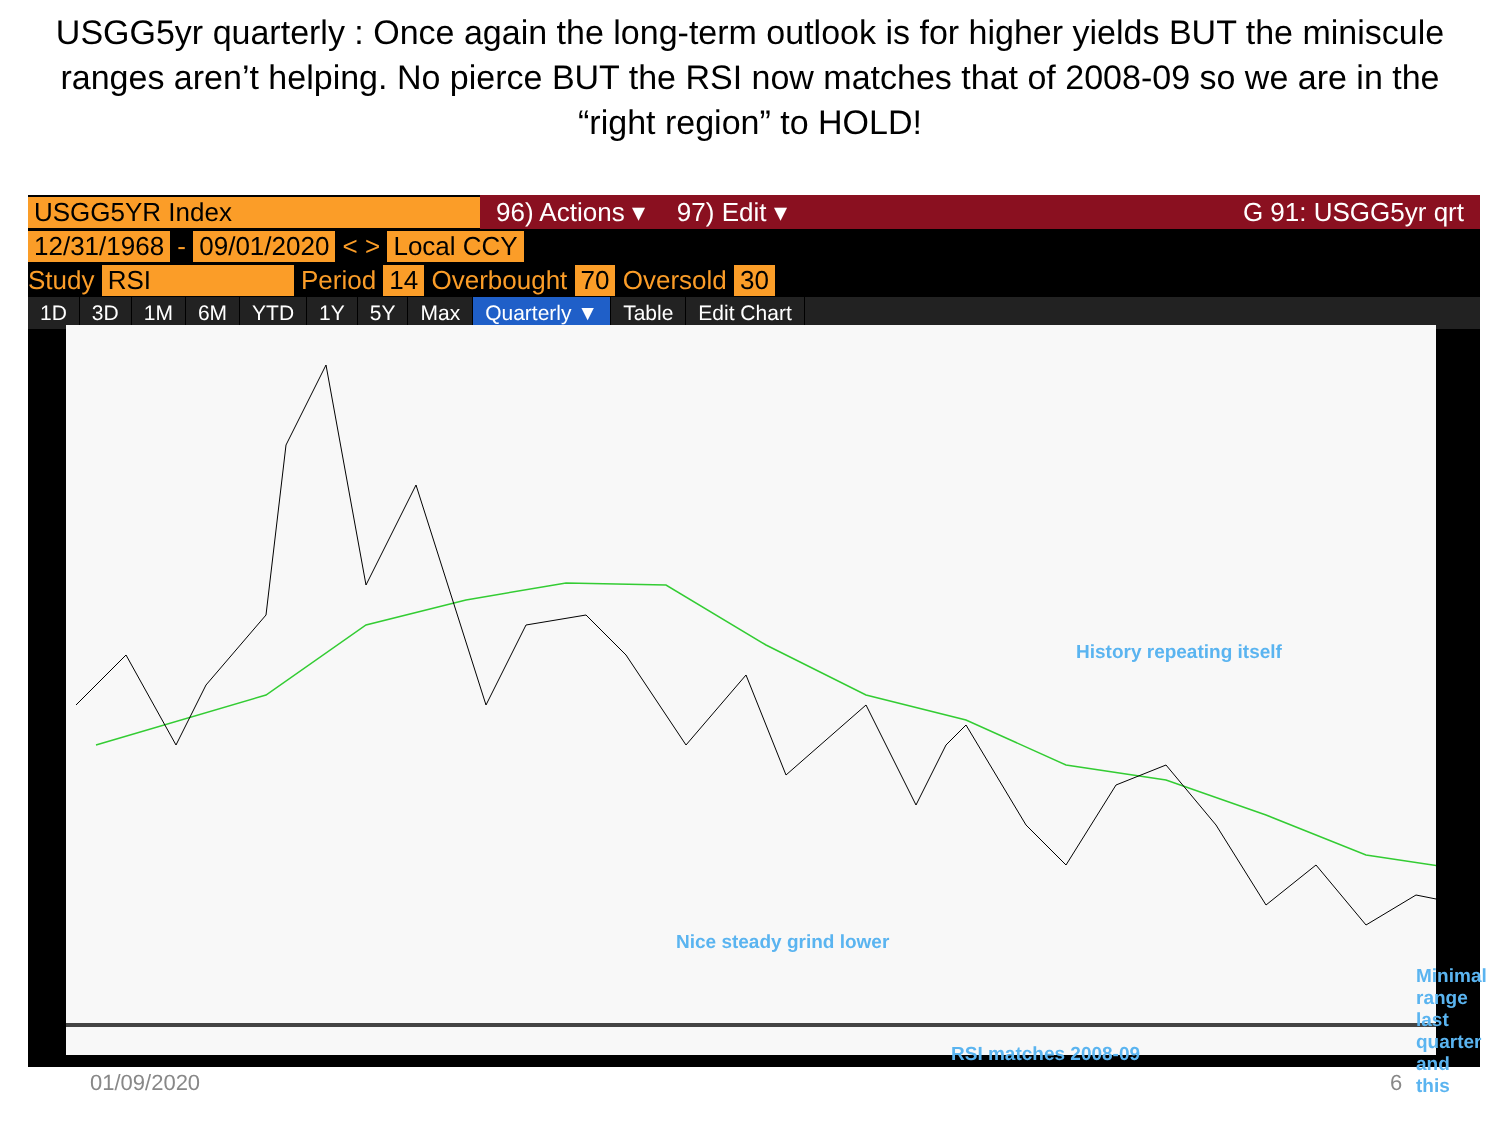USGG5yr quarterly : Once again the long-term outlook is for higher yields BUT the miniscule ranges aren’t helping. No pierce BUT the RSI now matches that of 2008-09 so we are in the “right region” to HOLD!
USGG5YR Index 96) Actions ▾ 97) Edit ▾ G 91: USGG5yr qrt
12/31/1968 - 09/01/2020 < > Local CCY
Study RSI Period 14 Overbought 70 Oversold 30
1D 3D 1M 6M YTD 1Y 5Y Max Quarterly ▼ Table Edit Chart
History repeating itself
Nice steady grind lower
Minimal range last quarter and this
RSI matches 2008-09
01/09/2020 6